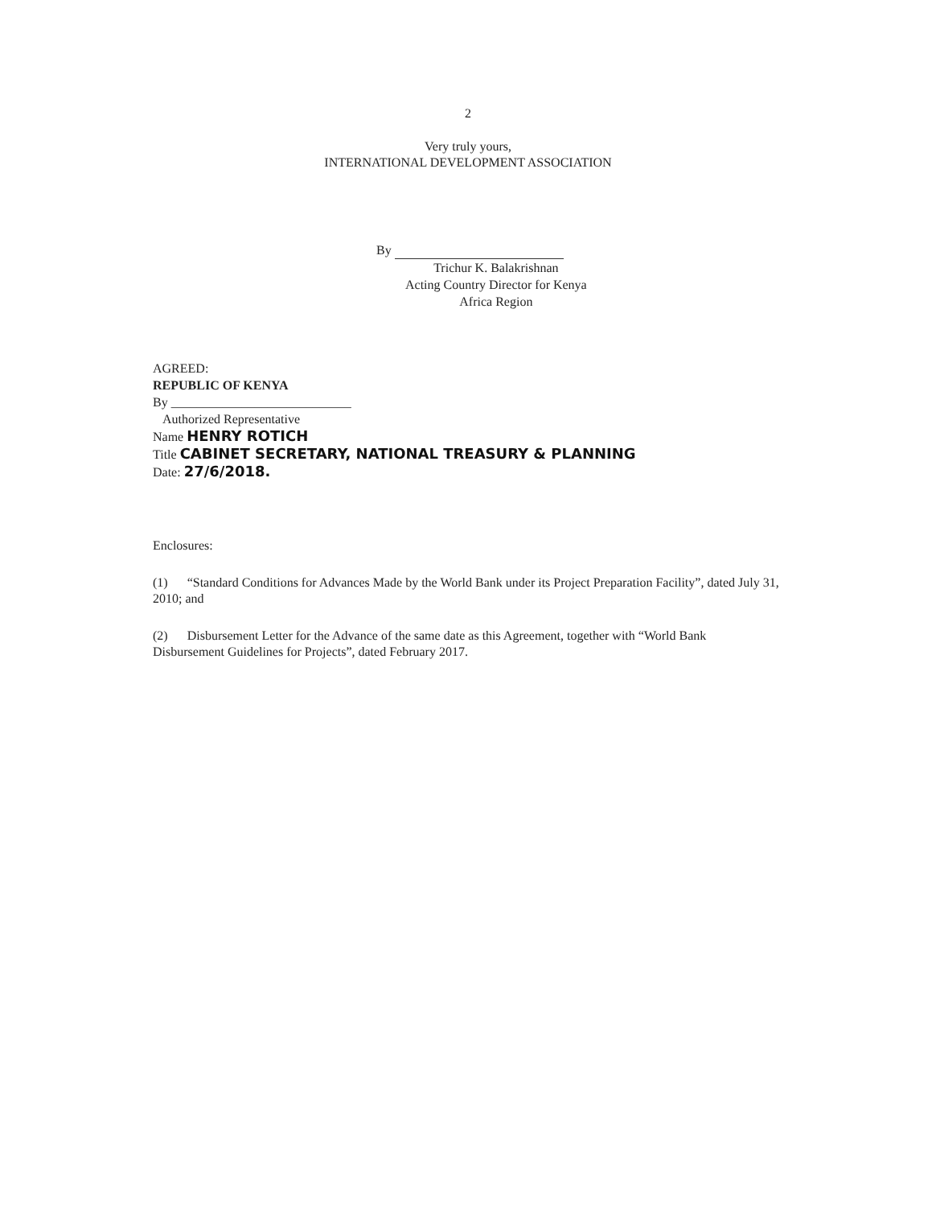2
Very truly yours,
INTERNATIONAL DEVELOPMENT ASSOCIATION
By
Trichur K. Balakrishnan
Acting Country Director for Kenya
Africa Region
AGREED:
REPUBLIC OF KENYA
By ____________________________
Authorized Representative
Name HENRY ROTICH
Title CABINET SECRETARY, NATIONAL TREASURY & PLANNING
Date: 27/6/2018.
Enclosures:
(1) “Standard Conditions for Advances Made by the World Bank under its Project Preparation Facility”, dated July 31, 2010; and
(2) Disbursement Letter for the Advance of the same date as this Agreement, together with “World Bank Disbursement Guidelines for Projects”, dated February 2017.